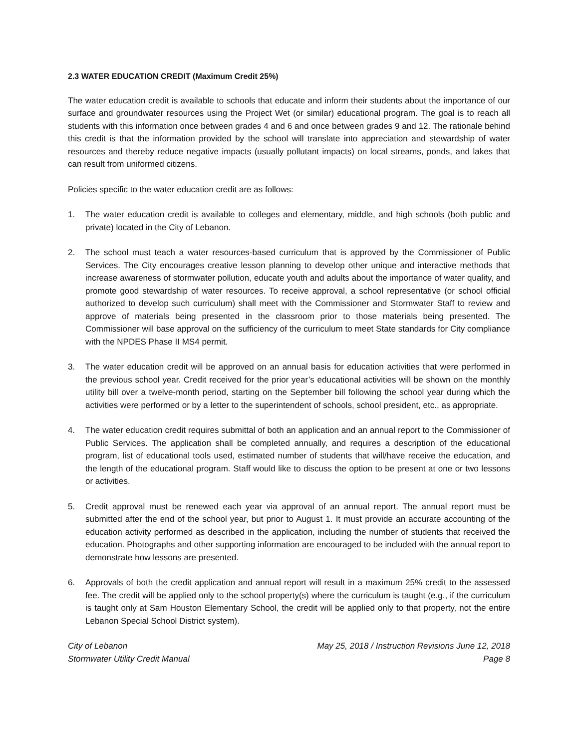2.3 WATER EDUCATION CREDIT (Maximum Credit 25%)
The water education credit is available to schools that educate and inform their students about the importance of our surface and groundwater resources using the Project Wet (or similar) educational program. The goal is to reach all students with this information once between grades 4 and 6 and once between grades 9 and 12. The rationale behind this credit is that the information provided by the school will translate into appreciation and stewardship of water resources and thereby reduce negative impacts (usually pollutant impacts) on local streams, ponds, and lakes that can result from uniformed citizens.
Policies specific to the water education credit are as follows:
1. The water education credit is available to colleges and elementary, middle, and high schools (both public and private) located in the City of Lebanon.
2. The school must teach a water resources-based curriculum that is approved by the Commissioner of Public Services. The City encourages creative lesson planning to develop other unique and interactive methods that increase awareness of stormwater pollution, educate youth and adults about the importance of water quality, and promote good stewardship of water resources. To receive approval, a school representative (or school official authorized to develop such curriculum) shall meet with the Commissioner and Stormwater Staff to review and approve of materials being presented in the classroom prior to those materials being presented. The Commissioner will base approval on the sufficiency of the curriculum to meet State standards for City compliance with the NPDES Phase II MS4 permit.
3. The water education credit will be approved on an annual basis for education activities that were performed in the previous school year. Credit received for the prior year’s educational activities will be shown on the monthly utility bill over a twelve-month period, starting on the September bill following the school year during which the activities were performed or by a letter to the superintendent of schools, school president, etc., as appropriate.
4. The water education credit requires submittal of both an application and an annual report to the Commissioner of Public Services. The application shall be completed annually, and requires a description of the educational program, list of educational tools used, estimated number of students that will/have receive the education, and the length of the educational program. Staff would like to discuss the option to be present at one or two lessons or activities.
5. Credit approval must be renewed each year via approval of an annual report. The annual report must be submitted after the end of the school year, but prior to August 1. It must provide an accurate accounting of the education activity performed as described in the application, including the number of students that received the education. Photographs and other supporting information are encouraged to be included with the annual report to demonstrate how lessons are presented.
6. Approvals of both the credit application and annual report will result in a maximum 25% credit to the assessed fee. The credit will be applied only to the school property(s) where the curriculum is taught (e.g., if the curriculum is taught only at Sam Houston Elementary School, the credit will be applied only to that property, not the entire Lebanon Special School District system).
City of Lebanon
Stormwater Utility Credit Manual
May 25, 2018 / Instruction Revisions June 12, 2018
Page 8